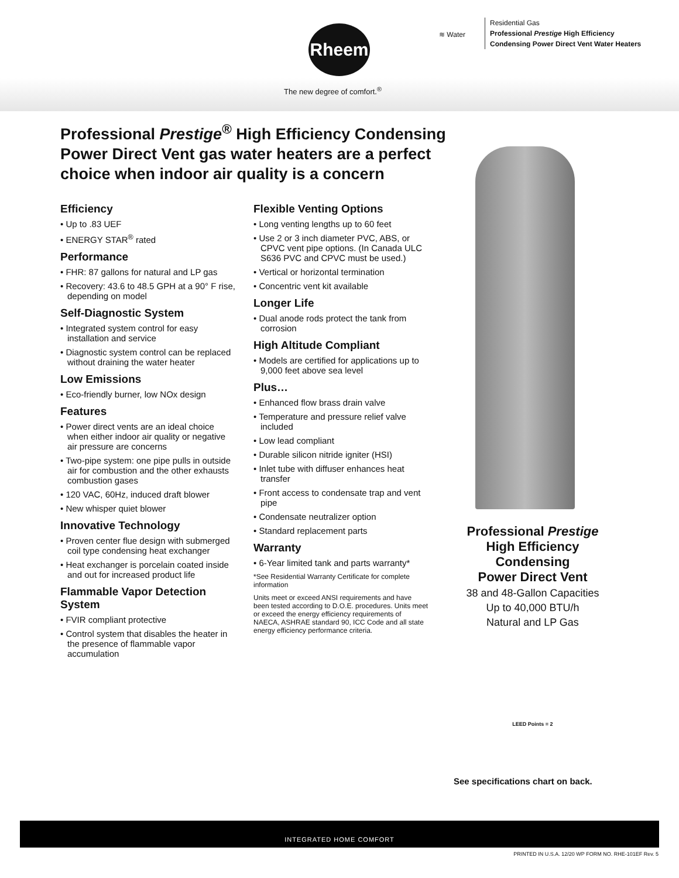Rheem
The new degree of comfort.<sup>®</sup>
≋ Water
Residential Gas
Professional Prestige High Efficiency
Condensing Power Direct Vent Water Heaters
Professional Prestige<sup>®</sup> High Efficiency Condensing Power Direct Vent gas water heaters are a perfect choice when indoor air quality is a concern
Efficiency
• Up to .83 UEF
• ENERGY STAR<sup>®</sup> rated
Performance
• FHR: 87 gallons for natural and LP gas
• Recovery: 43.6 to 48.5 GPH at a 90° F rise, depending on model
Self-Diagnostic System
• Integrated system control for easy installation and service
• Diagnostic system control can be replaced without draining the water heater
Low Emissions
• Eco-friendly burner, low NOx design
Features
• Power direct vents are an ideal choice when either indoor air quality or negative air pressure are concerns
• Two-pipe system: one pipe pulls in outside air for combustion and the other exhausts combustion gases
• 120 VAC, 60Hz, induced draft blower
• New whisper quiet blower
Innovative Technology
• Proven center flue design with submerged coil type condensing heat exchanger
• Heat exchanger is porcelain coated inside and out for increased product life
Flammable Vapor Detection System
• FVIR compliant protective
• Control system that disables the heater in the presence of flammable vapor accumulation
Flexible Venting Options
• Long venting lengths up to 60 feet
• Use 2 or 3 inch diameter PVC, ABS, or CPVC vent pipe options. (In Canada ULC S636 PVC and CPVC must be used.)
• Vertical or horizontal termination
• Concentric vent kit available
Longer Life
• Dual anode rods protect the tank from corrosion
High Altitude Compliant
• Models are certified for applications up to 9,000 feet above sea level
Plus…
• Enhanced flow brass drain valve
• Temperature and pressure relief valve included
• Low lead compliant
• Durable silicon nitride igniter (HSI)
• Inlet tube with diffuser enhances heat transfer
• Front access to condensate trap and vent pipe
• Condensate neutralizer option
• Standard replacement parts
Warranty
• 6-Year limited tank and parts warranty*
*See Residential Warranty Certificate for complete information
Units meet or exceed ANSI requirements and have been tested according to D.O.E. procedures. Units meet or exceed the energy efficiency requirements of NAECA, ASHRAE standard 90, ICC Code and all state energy efficiency performance criteria.
Professional Prestige
High Efficiency
Condensing
Power Direct Vent
38 and 48-Gallon Capacities
Up to 40,000 BTU/h
Natural and LP Gas
LEED Points = 2
See specifications chart on back.
INTEGRATED HOME COMFORT
PRINTED IN U.S.A. 12/20 WP FORM NO. RHE-101EF Rev. 5